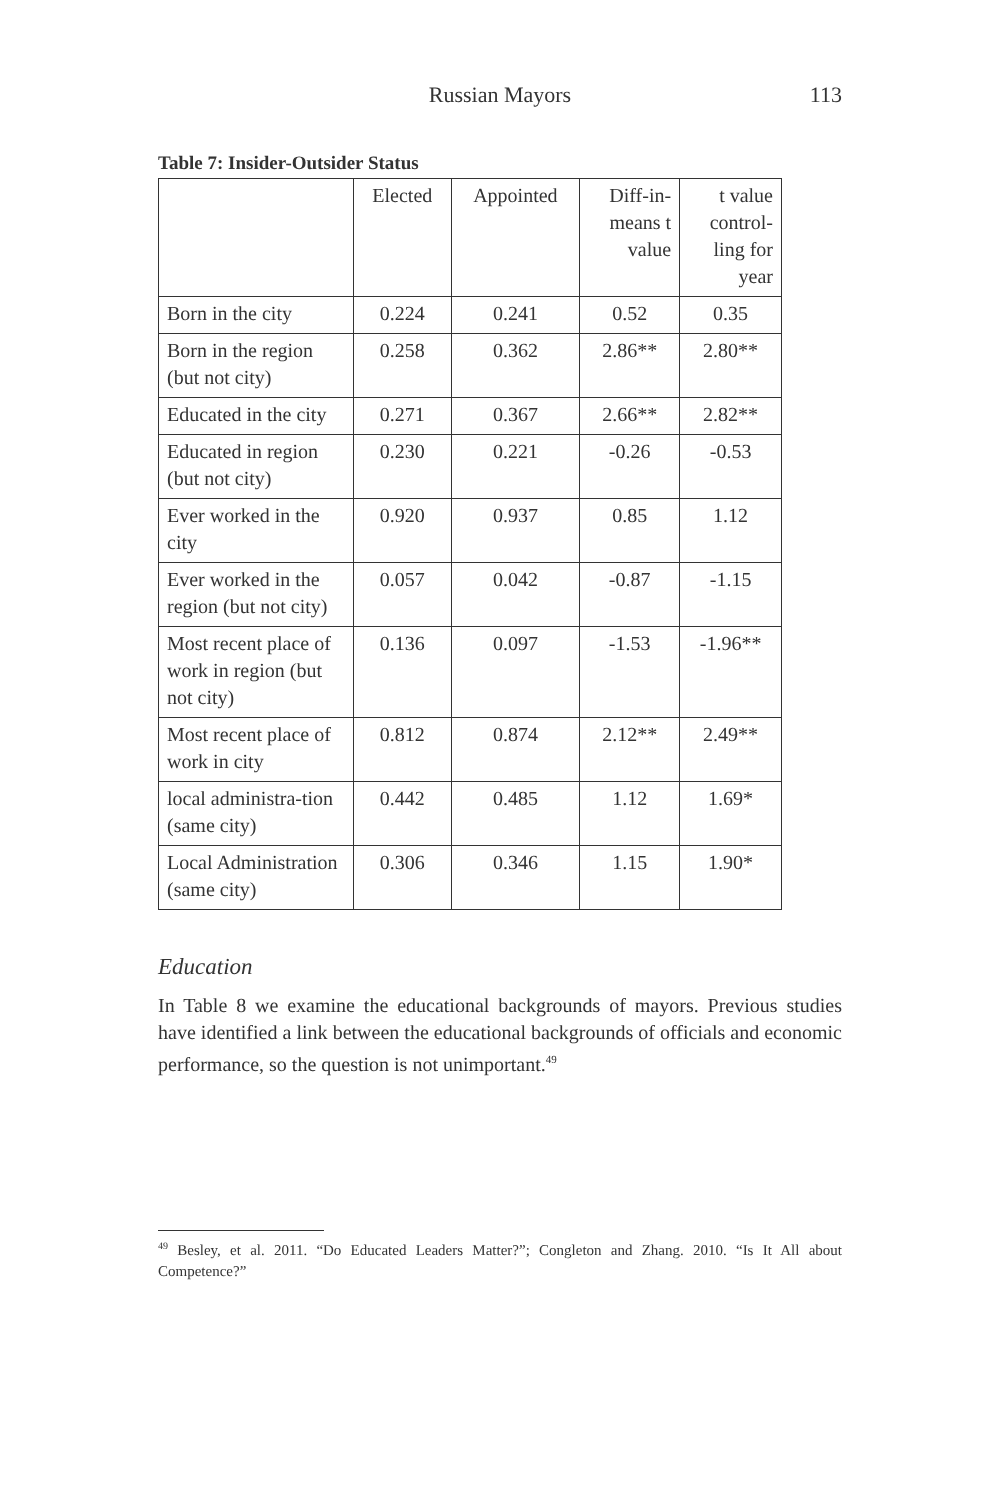Russian Mayors 113
Table 7: Insider-Outsider Status
| | Elected | Appointed | Diff-in- means t value | t value control- ling for year |
| --- | --- | --- | --- | --- |
| Born in the city | 0.224 | 0.241 | 0.52 | 0.35 |
| Born in the region (but not city) | 0.258 | 0.362 | 2.86** | 2.80** |
| Educated in the city | 0.271 | 0.367 | 2.66** | 2.82** |
| Educated in region (but not city) | 0.230 | 0.221 | -0.26 | -0.53 |
| Ever worked in the city | 0.920 | 0.937 | 0.85 | 1.12 |
| Ever worked in the region (but not city) | 0.057 | 0.042 | -0.87 | -1.15 |
| Most recent place of work in region (but not city) | 0.136 | 0.097 | -1.53 | -1.96** |
| Most recent place of work in city | 0.812 | 0.874 | 2.12** | 2.49** |
| local administra-tion (same city) | 0.442 | 0.485 | 1.12 | 1.69* |
| Local Administration (same city) | 0.306 | 0.346 | 1.15 | 1.90* |
Education
In Table 8 we examine the educational backgrounds of mayors. Previous studies have identified a link between the educational backgrounds of officials and economic performance, so the question is not unimportant.<sup>49</sup>
<sup>49</sup> Besley, et al. 2011. “Do Educated Leaders Matter?”; Congleton and Zhang. 2010. “Is It All about Competence?”